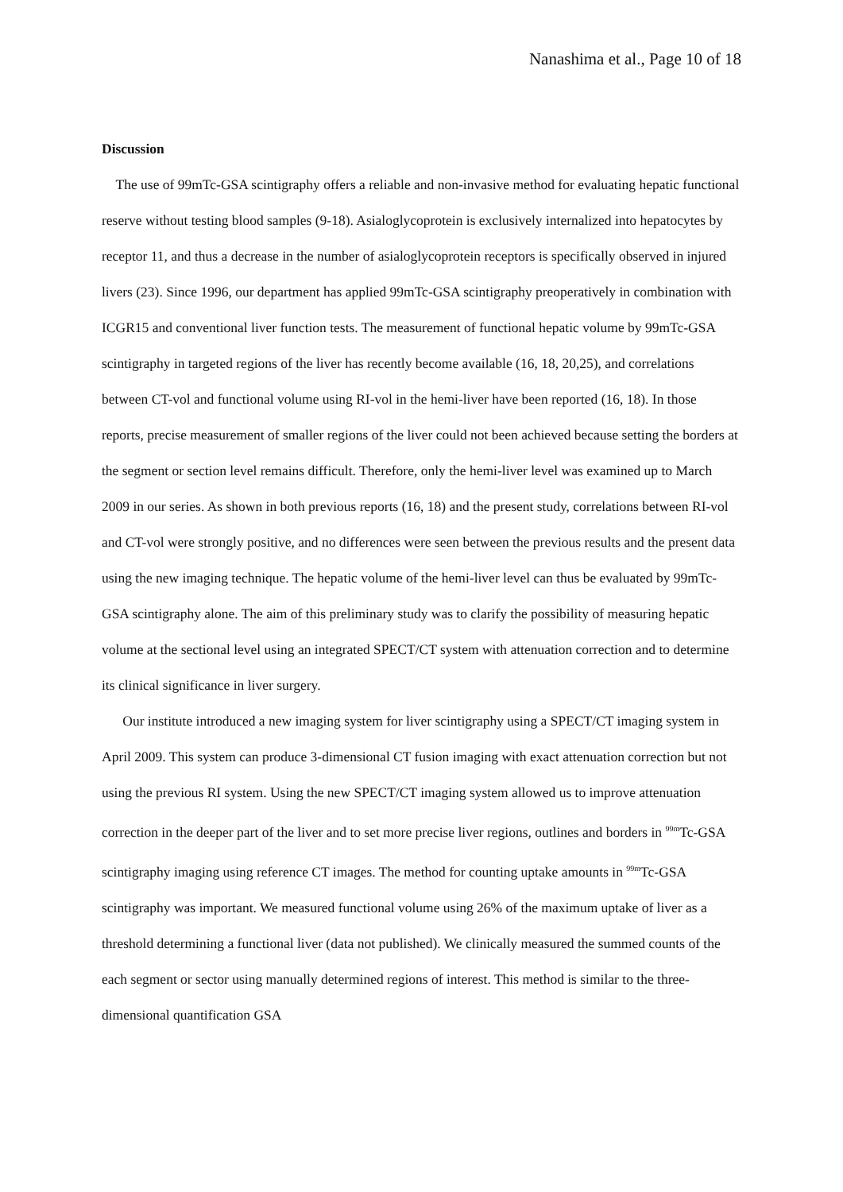Nanashima et al., Page 10 of 18
Discussion
The use of 99mTc-GSA scintigraphy offers a reliable and non-invasive method for evaluating hepatic functional reserve without testing blood samples (9-18). Asialoglycoprotein is exclusively internalized into hepatocytes by receptor 11, and thus a decrease in the number of asialoglycoprotein receptors is specifically observed in injured livers (23). Since 1996, our department has applied 99mTc-GSA scintigraphy preoperatively in combination with ICGR15 and conventional liver function tests. The measurement of functional hepatic volume by 99mTc-GSA scintigraphy in targeted regions of the liver has recently become available (16, 18, 20,25), and correlations between CT-vol and functional volume using RI-vol in the hemi-liver have been reported (16, 18). In those reports, precise measurement of smaller regions of the liver could not been achieved because setting the borders at the segment or section level remains difficult. Therefore, only the hemi-liver level was examined up to March 2009 in our series. As shown in both previous reports (16, 18) and the present study, correlations between RI-vol and CT-vol were strongly positive, and no differences were seen between the previous results and the present data using the new imaging technique. The hepatic volume of the hemi-liver level can thus be evaluated by 99mTc-GSA scintigraphy alone. The aim of this preliminary study was to clarify the possibility of measuring hepatic volume at the sectional level using an integrated SPECT/CT system with attenuation correction and to determine its clinical significance in liver surgery.
Our institute introduced a new imaging system for liver scintigraphy using a SPECT/CT imaging system in April 2009. This system can produce 3-dimensional CT fusion imaging with exact attenuation correction but not using the previous RI system. Using the new SPECT/CT imaging system allowed us to improve attenuation correction in the deeper part of the liver and to set more precise liver regions, outlines and borders in <sup>99m</sup>Tc-GSA scintigraphy imaging using reference CT images. The method for counting uptake amounts in <sup>99m</sup>Tc-GSA scintigraphy was important. We measured functional volume using 26% of the maximum uptake of liver as a threshold determining a functional liver (data not published). We clinically measured the summed counts of the each segment or sector using manually determined regions of interest. This method is similar to the three-dimensional quantification GSA